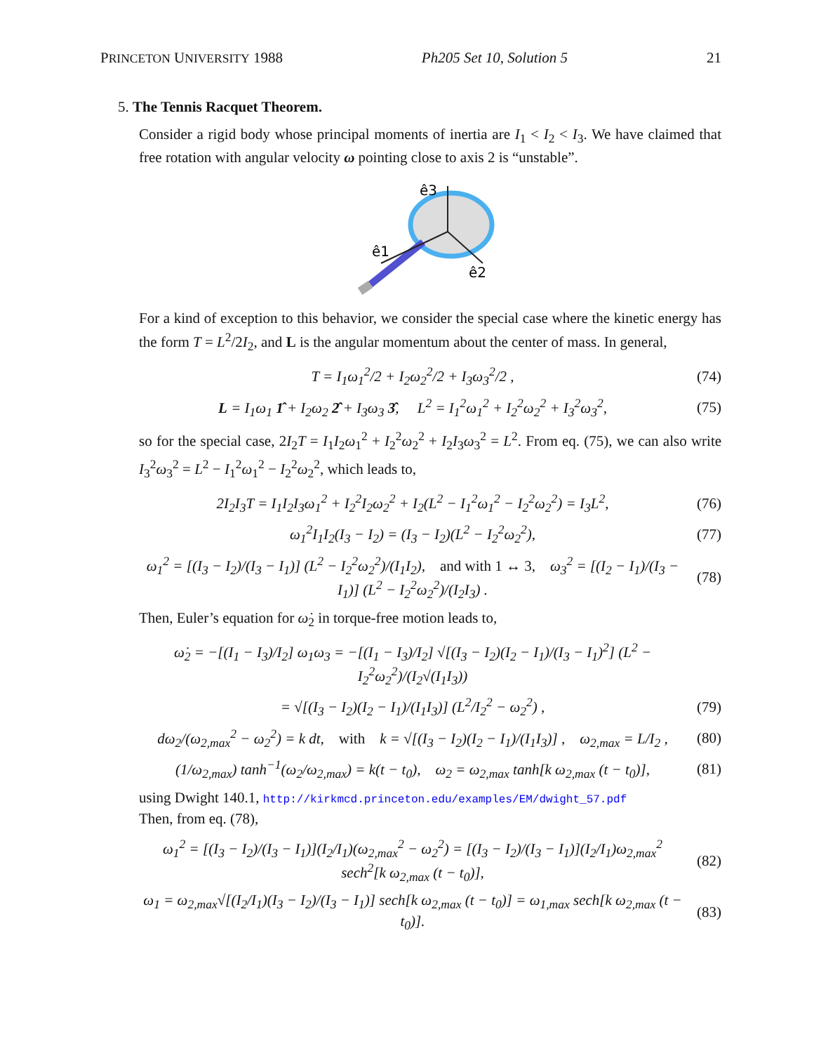PRINCETON UNIVERSITY 1988 Ph205 Set 10, Solution 5 21
5. The Tennis Racquet Theorem.
Consider a rigid body whose principal moments of inertia are I<sub>1</sub> < I<sub>2</sub> < I<sub>3</sub>. We have claimed that free rotation with angular velocity ω pointing close to axis 2 is “unstable”.
ê3
ê1
ê2
For a kind of exception to this behavior, we consider the special case where the kinetic energy has the form T = L<sup>2</sup>/2I<sub>2</sub>, and L is the angular momentum about the center of mass. In general,
T = I<sub>1</sub>ω<sub>1</sub><sup>2</sup>/2 + I<sub>2</sub>ω<sub>2</sub><sup>2</sup>/2 + I<sub>3</sub>ω<sub>3</sub><sup>2</sup>/2 , (74)
L = I<sub>1</sub>ω<sub>1</sub> 1̂ + I<sub>2</sub>ω<sub>2</sub> 2̂ + I<sub>3</sub>ω<sub>3</sub> 3̂, L<sup>2</sup> = I<sub>1</sub><sup>2</sup>ω<sub>1</sub><sup>2</sup> + I<sub>2</sub><sup>2</sup>ω<sub>2</sub><sup>2</sup> + I<sub>3</sub><sup>2</sup>ω<sub>3</sub><sup>2</sup>, (75)
so for the special case, 2I<sub>2</sub>T = I<sub>1</sub>I<sub>2</sub>ω<sub>1</sub><sup>2</sup> + I<sub>2</sub><sup>2</sup>ω<sub>2</sub><sup>2</sup> + I<sub>2</sub>I<sub>3</sub>ω<sub>3</sub><sup>2</sup> = L<sup>2</sup>. From eq. (75), we can also write I<sub>3</sub><sup>2</sup>ω<sub>3</sub><sup>2</sup> = L<sup>2</sup> − I<sub>1</sub><sup>2</sup>ω<sub>1</sub><sup>2</sup> − I<sub>2</sub><sup>2</sup>ω<sub>2</sub><sup>2</sup>, which leads to,
2I<sub>2</sub>I<sub>3</sub>T = I<sub>1</sub>I<sub>2</sub>I<sub>3</sub>ω<sub>1</sub><sup>2</sup> + I<sub>2</sub><sup>2</sup>I<sub>2</sub>ω<sub>2</sub><sup>2</sup> + I<sub>2</sub>(L<sup>2</sup> − I<sub>1</sub><sup>2</sup>ω<sub>1</sub><sup>2</sup> − I<sub>2</sub><sup>2</sup>ω<sub>2</sub><sup>2</sup>) = I<sub>3</sub>L<sup>2</sup>, (76)
ω<sub>1</sub><sup>2</sup>I<sub>1</sub>I<sub>2</sub>(I<sub>3</sub> − I<sub>2</sub>) = (I<sub>3</sub> − I<sub>2</sub>)(L<sup>2</sup> − I<sub>2</sub><sup>2</sup>ω<sub>2</sub><sup>2</sup>), (77)
ω<sub>1</sub><sup>2</sup> = [(I<sub>3</sub> − I<sub>2</sub>)/(I<sub>3</sub> − I<sub>1</sub>)] (L<sup>2</sup> − I<sub>2</sub><sup>2</sup>ω<sub>2</sub><sup>2</sup>)/(I<sub>1</sub>I<sub>2</sub>), and with 1 ↔ 3, ω<sub>3</sub><sup>2</sup> = [(I<sub>2</sub> − I<sub>1</sub>)/(I<sub>3</sub> − I<sub>1</sub>)] (L<sup>2</sup> − I<sub>2</sub><sup>2</sup>ω<sub>2</sub><sup>2</sup>)/(I<sub>2</sub>I<sub>3</sub>) . (78)
Then, Euler’s equation for ω̇<sub>2</sub> in torque-free motion leads to,
ω̇<sub>2</sub> = −[(I<sub>1</sub> − I<sub>3</sub>)/I<sub>2</sub>] ω<sub>1</sub>ω<sub>3</sub> = −[(I<sub>1</sub> − I<sub>3</sub>)/I<sub>2</sub>] √[(I<sub>3</sub> − I<sub>2</sub>)(I<sub>2</sub> − I<sub>1</sub>)/(I<sub>3</sub> − I<sub>1</sub>)<sup>2</sup>] (L<sup>2</sup> − I<sub>2</sub><sup>2</sup>ω<sub>2</sub><sup>2</sup>)/(I<sub>2</sub>√(I<sub>1</sub>I<sub>3</sub>))
= √[(I<sub>3</sub> − I<sub>2</sub>)(I<sub>2</sub> − I<sub>1</sub>)/(I<sub>1</sub>I<sub>3</sub>)] (L<sup>2</sup>/I<sub>2</sub><sup>2</sup> − ω<sub>2</sub><sup>2</sup>) , (79)
dω<sub>2</sub>/(ω<sub>2,max</sub><sup>2</sup> − ω<sub>2</sub><sup>2</sup>) = k dt, with k = √[(I<sub>3</sub> − I<sub>2</sub>)(I<sub>2</sub> − I<sub>1</sub>)/(I<sub>1</sub>I<sub>3</sub>)] , ω<sub>2,max</sub> = L/I<sub>2</sub> , (80)
(1/ω<sub>2,max</sub>) tanh<sup>−1</sup>(ω<sub>2</sub>/ω<sub>2,max</sub>) = k(t − t<sub>0</sub>), ω<sub>2</sub> = ω<sub>2,max</sub> tanh[k ω<sub>2,max</sub> (t − t<sub>0</sub>)], (81)
using Dwight 140.1, http://kirkmcd.princeton.edu/examples/EM/dwight_57.pdf
Then, from eq. (78),
ω<sub>1</sub><sup>2</sup> = [(I<sub>3</sub> − I<sub>2</sub>)/(I<sub>3</sub> − I<sub>1</sub>)](I<sub>2</sub>/I<sub>1</sub>)(ω<sub>2,max</sub><sup>2</sup> − ω<sub>2</sub><sup>2</sup>) = [(I<sub>3</sub> − I<sub>2</sub>)/(I<sub>3</sub> − I<sub>1</sub>)](I<sub>2</sub>/I<sub>1</sub>)ω<sub>2,max</sub><sup>2</sup> sech<sup>2</sup>[k ω<sub>2,max</sub> (t − t<sub>0</sub>)], (82)
ω<sub>1</sub> = ω<sub>2,max</sub>√[(I<sub>2</sub>/I<sub>1</sub>)(I<sub>3</sub> − I<sub>2</sub>)/(I<sub>3</sub> − I<sub>1</sub>)] sech[k ω<sub>2,max</sub> (t − t<sub>0</sub>)] = ω<sub>1,max</sub> sech[k ω<sub>2,max</sub> (t − t<sub>0</sub>)]. (83)